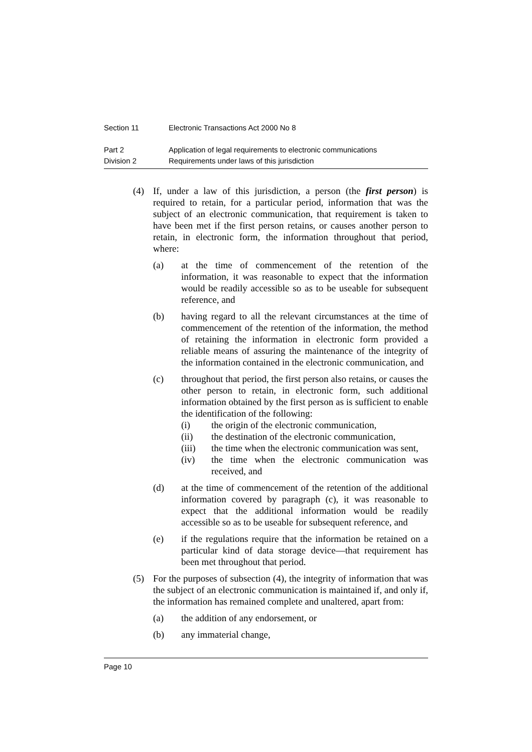Section 11 Electronic Transactions Act 2000 No 8
Part 2 Application of legal requirements to electronic communications
Division 2 Requirements under laws of this jurisdiction
(4) If, under a law of this jurisdiction, a person (the first person) is required to retain, for a particular period, information that was the subject of an electronic communication, that requirement is taken to have been met if the first person retains, or causes another person to retain, in electronic form, the information throughout that period, where:
(a) at the time of commencement of the retention of the information, it was reasonable to expect that the information would be readily accessible so as to be useable for subsequent reference, and
(b) having regard to all the relevant circumstances at the time of commencement of the retention of the information, the method of retaining the information in electronic form provided a reliable means of assuring the maintenance of the integrity of the information contained in the electronic communication, and
(c) throughout that period, the first person also retains, or causes the other person to retain, in electronic form, such additional information obtained by the first person as is sufficient to enable the identification of the following:
(i) the origin of the electronic communication,
(ii) the destination of the electronic communication,
(iii) the time when the electronic communication was sent,
(iv) the time when the electronic communication was received, and
(d) at the time of commencement of the retention of the additional information covered by paragraph (c), it was reasonable to expect that the additional information would be readily accessible so as to be useable for subsequent reference, and
(e) if the regulations require that the information be retained on a particular kind of data storage device—that requirement has been met throughout that period.
(5) For the purposes of subsection (4), the integrity of information that was the subject of an electronic communication is maintained if, and only if, the information has remained complete and unaltered, apart from:
(a) the addition of any endorsement, or
(b) any immaterial change,
Page 10